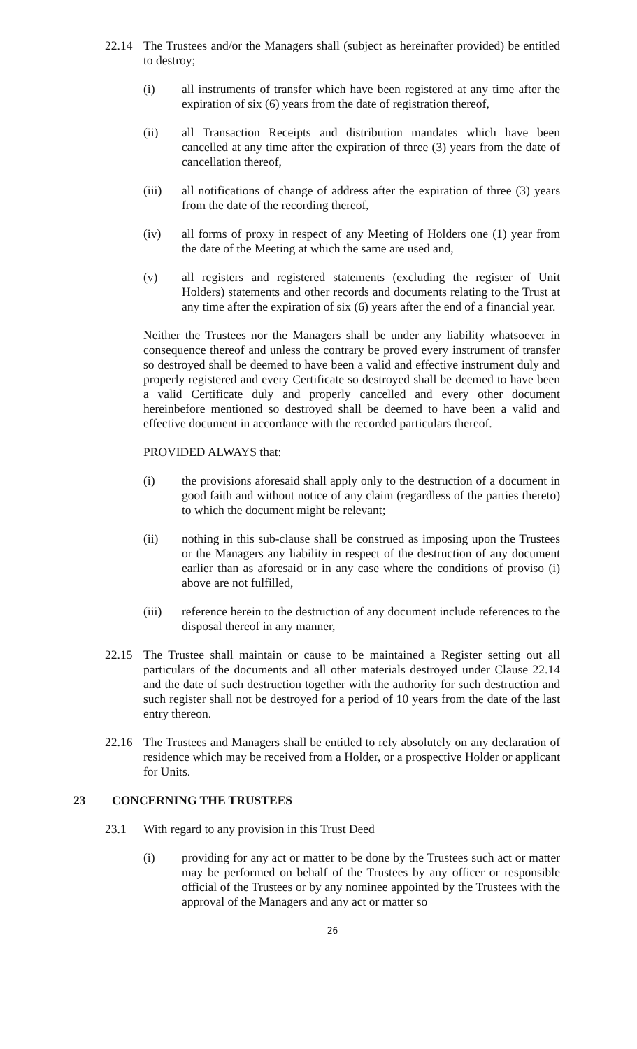22.14 The Trustees and/or the Managers shall (subject as hereinafter provided) be entitled to destroy;
(i) all instruments of transfer which have been registered at any time after the expiration of six (6) years from the date of registration thereof,
(ii) all Transaction Receipts and distribution mandates which have been cancelled at any time after the expiration of three (3) years from the date of cancellation thereof,
(iii) all notifications of change of address after the expiration of three (3) years from the date of the recording thereof,
(iv) all forms of proxy in respect of any Meeting of Holders one (1) year from the date of the Meeting at which the same are used and,
(v) all registers and registered statements (excluding the register of Unit Holders) statements and other records and documents relating to the Trust at any time after the expiration of six (6) years after the end of a financial year.
Neither the Trustees nor the Managers shall be under any liability whatsoever in consequence thereof and unless the contrary be proved every instrument of transfer so destroyed shall be deemed to have been a valid and effective instrument duly and properly registered and every Certificate so destroyed shall be deemed to have been a valid Certificate duly and properly cancelled and every other document hereinbefore mentioned so destroyed shall be deemed to have been a valid and effective document in accordance with the recorded particulars thereof.
PROVIDED ALWAYS that:
(i) the provisions aforesaid shall apply only to the destruction of a document in good faith and without notice of any claim (regardless of the parties thereto) to which the document might be relevant;
(ii) nothing in this sub-clause shall be construed as imposing upon the Trustees or the Managers any liability in respect of the destruction of any document earlier than as aforesaid or in any case where the conditions of proviso (i) above are not fulfilled,
(iii) reference herein to the destruction of any document include references to the disposal thereof in any manner,
22.15 The Trustee shall maintain or cause to be maintained a Register setting out all particulars of the documents and all other materials destroyed under Clause 22.14 and the date of such destruction together with the authority for such destruction and such register shall not be destroyed for a period of 10 years from the date of the last entry thereon.
22.16 The Trustees and Managers shall be entitled to rely absolutely on any declaration of residence which may be received from a Holder, or a prospective Holder or applicant for Units.
23 CONCERNING THE TRUSTEES
23.1 With regard to any provision in this Trust Deed
(i) providing for any act or matter to be done by the Trustees such act or matter may be performed on behalf of the Trustees by any officer or responsible official of the Trustees or by any nominee appointed by the Trustees with the approval of the Managers and any act or matter so
26